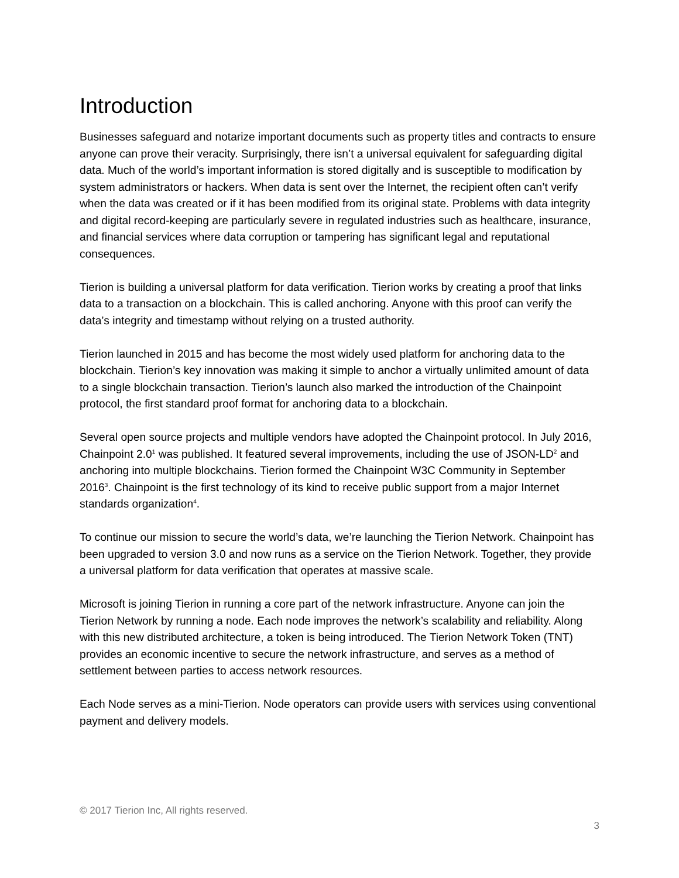Introduction
Businesses safeguard and notarize important documents such as property titles and contracts to ensure anyone can prove their veracity. Surprisingly, there isn’t a universal equivalent for safeguarding digital data. Much of the world’s important information is stored digitally and is susceptible to modification by system administrators or hackers. When data is sent over the Internet, the recipient often can’t verify when the data was created or if it has been modified from its original state. Problems with data integrity and digital record-keeping are particularly severe in regulated industries such as healthcare, insurance, and financial services where data corruption or tampering has significant legal and reputational consequences.
Tierion is building a universal platform for data verification. Tierion works by creating a proof that links data to a transaction on a blockchain. This is called anchoring. Anyone with this proof can verify the data’s integrity and timestamp without relying on a trusted authority.
Tierion launched in 2015 and has become the most widely used platform for anchoring data to the blockchain. Tierion’s key innovation was making it simple to anchor a virtually unlimited amount of data to a single blockchain transaction. Tierion’s launch also marked the introduction of the Chainpoint protocol, the first standard proof format for anchoring data to a blockchain.
Several open source projects and multiple vendors have adopted the Chainpoint protocol. In July 2016, Chainpoint 2.0<sup>1</sup> was published. It featured several improvements, including the use of JSON-LD<sup>2</sup> and anchoring into multiple blockchains. Tierion formed the Chainpoint W3C Community in September 2016<sup>3</sup>. Chainpoint is the first technology of its kind to receive public support from a major Internet standards organization<sup>4</sup>.
To continue our mission to secure the world’s data, we’re launching the Tierion Network. Chainpoint has been upgraded to version 3.0 and now runs as a service on the Tierion Network. Together, they provide a universal platform for data verification that operates at massive scale.
Microsoft is joining Tierion in running a core part of the network infrastructure. Anyone can join the Tierion Network by running a node. Each node improves the network’s scalability and reliability. Along with this new distributed architecture, a token is being introduced. The Tierion Network Token (TNT) provides an economic incentive to secure the network infrastructure, and serves as a method of settlement between parties to access network resources.
Each Node serves as a mini-Tierion. Node operators can provide users with services using conventional payment and delivery models.
© 2017 Tierion Inc, All rights reserved.
3